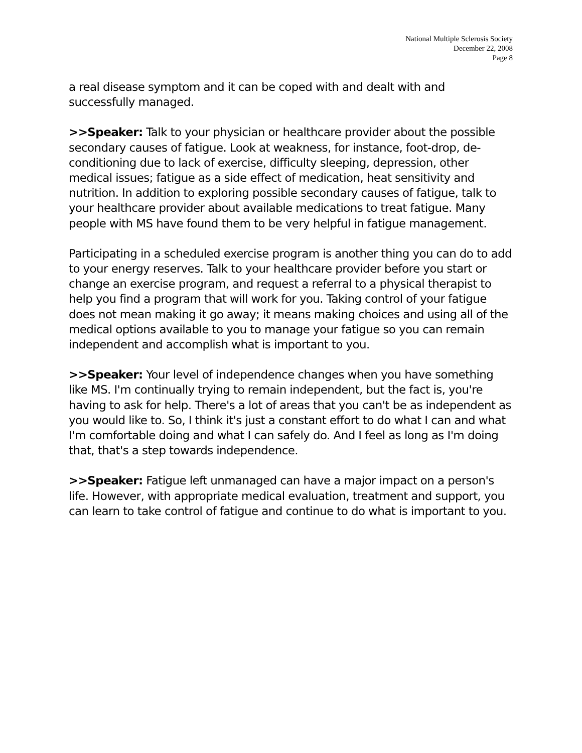National Multiple Sclerosis Society
December 22, 2008
Page 8
a real disease symptom and it can be coped with and dealt with and successfully managed.
>>Speaker: Talk to your physician or healthcare provider about the possible secondary causes of fatigue. Look at weakness, for instance, foot-drop, de-conditioning due to lack of exercise, difficulty sleeping, depression, other medical issues; fatigue as a side effect of medication, heat sensitivity and nutrition. In addition to exploring possible secondary causes of fatigue, talk to your healthcare provider about available medications to treat fatigue. Many people with MS have found them to be very helpful in fatigue management.
Participating in a scheduled exercise program is another thing you can do to add to your energy reserves. Talk to your healthcare provider before you start or change an exercise program, and request a referral to a physical therapist to help you find a program that will work for you. Taking control of your fatigue does not mean making it go away; it means making choices and using all of the medical options available to you to manage your fatigue so you can remain independent and accomplish what is important to you.
>>Speaker: Your level of independence changes when you have something like MS. I'm continually trying to remain independent, but the fact is, you're having to ask for help. There's a lot of areas that you can't be as independent as you would like to. So, I think it's just a constant effort to do what I can and what I'm comfortable doing and what I can safely do. And I feel as long as I'm doing that, that's a step towards independence.
>>Speaker: Fatigue left unmanaged can have a major impact on a person's life. However, with appropriate medical evaluation, treatment and support, you can learn to take control of fatigue and continue to do what is important to you.